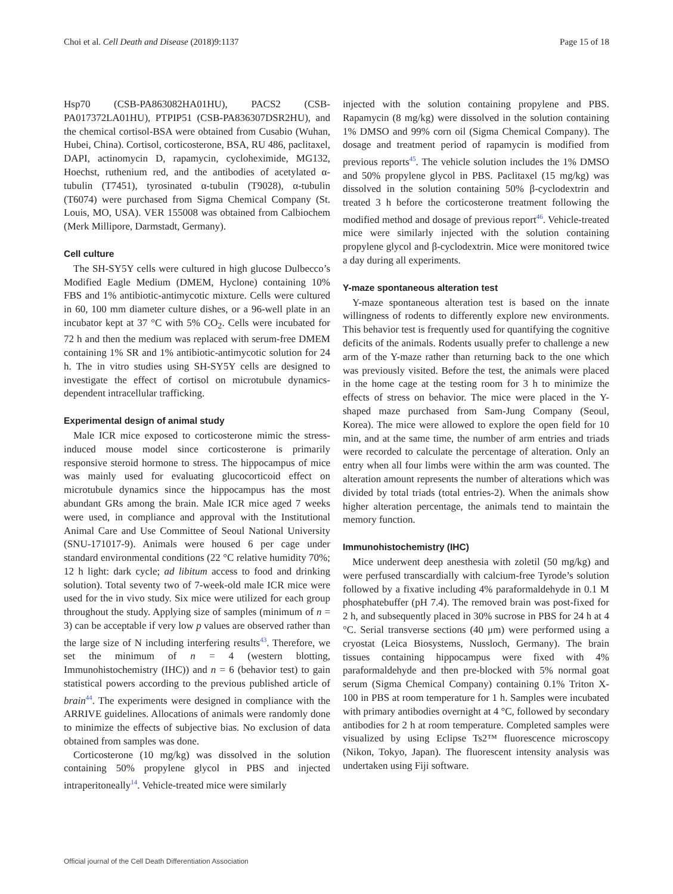Choi et al. Cell Death and Disease (2018)9:1137 Page 15 of 18
Hsp70 (CSB-PA863082HA01HU), PACS2 (CSB-PA017372LA01HU), PTPIP51 (CSB-PA836307DSR2HU), and the chemical cortisol-BSA were obtained from Cusabio (Wuhan, Hubei, China). Cortisol, corticosterone, BSA, RU 486, paclitaxel, DAPI, actinomycin D, rapamycin, cycloheximide, MG132, Hoechst, ruthenium red, and the antibodies of acetylated α-tubulin (T7451), tyrosinated α-tubulin (T9028), α-tubulin (T6074) were purchased from Sigma Chemical Company (St. Louis, MO, USA). VER 155008 was obtained from Calbiochem (Merk Millipore, Darmstadt, Germany).
Cell culture
The SH-SY5Y cells were cultured in high glucose Dulbecco’s Modified Eagle Medium (DMEM, Hyclone) containing 10% FBS and 1% antibiotic-antimycotic mixture. Cells were cultured in 60, 100 mm diameter culture dishes, or a 96-well plate in an incubator kept at 37 °C with 5% CO<sub>2</sub>. Cells were incubated for 72 h and then the medium was replaced with serum-free DMEM containing 1% SR and 1% antibiotic-antimycotic solution for 24 h. The in vitro studies using SH-SY5Y cells are designed to investigate the effect of cortisol on microtubule dynamics-dependent intracellular trafficking.
Experimental design of animal study
Male ICR mice exposed to corticosterone mimic the stress-induced mouse model since corticosterone is primarily responsive steroid hormone to stress. The hippocampus of mice was mainly used for evaluating glucocorticoid effect on microtubule dynamics since the hippocampus has the most abundant GRs among the brain. Male ICR mice aged 7 weeks were used, in compliance and approval with the Institutional Animal Care and Use Committee of Seoul National University (SNU-171017-9). Animals were housed 6 per cage under standard environmental conditions (22 °C relative humidity 70%; 12 h light: dark cycle; ad libitum access to food and drinking solution). Total seventy two of 7-week-old male ICR mice were used for the in vivo study. Six mice were utilized for each group throughout the study. Applying size of samples (minimum of n = 3) can be acceptable if very low p values are observed rather than the large size of N including interfering results<sup>43</sup>. Therefore, we set the minimum of n = 4 (western blotting, Immunohistochemistry (IHC)) and n = 6 (behavior test) to gain statistical powers according to the previous published article of brain<sup>44</sup>. The experiments were designed in compliance with the ARRIVE guidelines. Allocations of animals were randomly done to minimize the effects of subjective bias. No exclusion of data obtained from samples was done.
Corticosterone (10 mg/kg) was dissolved in the solution containing 50% propylene glycol in PBS and injected intraperitoneally<sup>14</sup>. Vehicle-treated mice were similarly
injected with the solution containing propylene and PBS. Rapamycin (8 mg/kg) were dissolved in the solution containing 1% DMSO and 99% corn oil (Sigma Chemical Company). The dosage and treatment period of rapamycin is modified from previous reports<sup>45</sup>. The vehicle solution includes the 1% DMSO and 50% propylene glycol in PBS. Paclitaxel (15 mg/kg) was dissolved in the solution containing 50% β-cyclodextrin and treated 3 h before the corticosterone treatment following the modified method and dosage of previous report<sup>46</sup>. Vehicle-treated mice were similarly injected with the solution containing propylene glycol and β-cyclodextrin. Mice were monitored twice a day during all experiments.
Y-maze spontaneous alteration test
Y-maze spontaneous alteration test is based on the innate willingness of rodents to differently explore new environments. This behavior test is frequently used for quantifying the cognitive deficits of the animals. Rodents usually prefer to challenge a new arm of the Y-maze rather than returning back to the one which was previously visited. Before the test, the animals were placed in the home cage at the testing room for 3 h to minimize the effects of stress on behavior. The mice were placed in the Y-shaped maze purchased from Sam-Jung Company (Seoul, Korea). The mice were allowed to explore the open field for 10 min, and at the same time, the number of arm entries and triads were recorded to calculate the percentage of alteration. Only an entry when all four limbs were within the arm was counted. The alteration amount represents the number of alterations which was divided by total triads (total entries-2). When the animals show higher alteration percentage, the animals tend to maintain the memory function.
Immunohistochemistry (IHC)
Mice underwent deep anesthesia with zoletil (50 mg/kg) and were perfused transcardially with calcium-free Tyrode’s solution followed by a fixative including 4% paraformaldehyde in 0.1 M phosphatebuffer (pH 7.4). The removed brain was post-fixed for 2 h, and subsequently placed in 30% sucrose in PBS for 24 h at 4 °C. Serial transverse sections (40 μm) were performed using a cryostat (Leica Biosystems, Nussloch, Germany). The brain tissues containing hippocampus were fixed with 4% paraformaldehyde and then pre-blocked with 5% normal goat serum (Sigma Chemical Company) containing 0.1% Triton X-100 in PBS at room temperature for 1 h. Samples were incubated with primary antibodies overnight at 4 °C, followed by secondary antibodies for 2 h at room temperature. Completed samples were visualized by using Eclipse Ts2™ fluorescence microscopy (Nikon, Tokyo, Japan). The fluorescent intensity analysis was undertaken using Fiji software.
Official journal of the Cell Death Differentiation Association